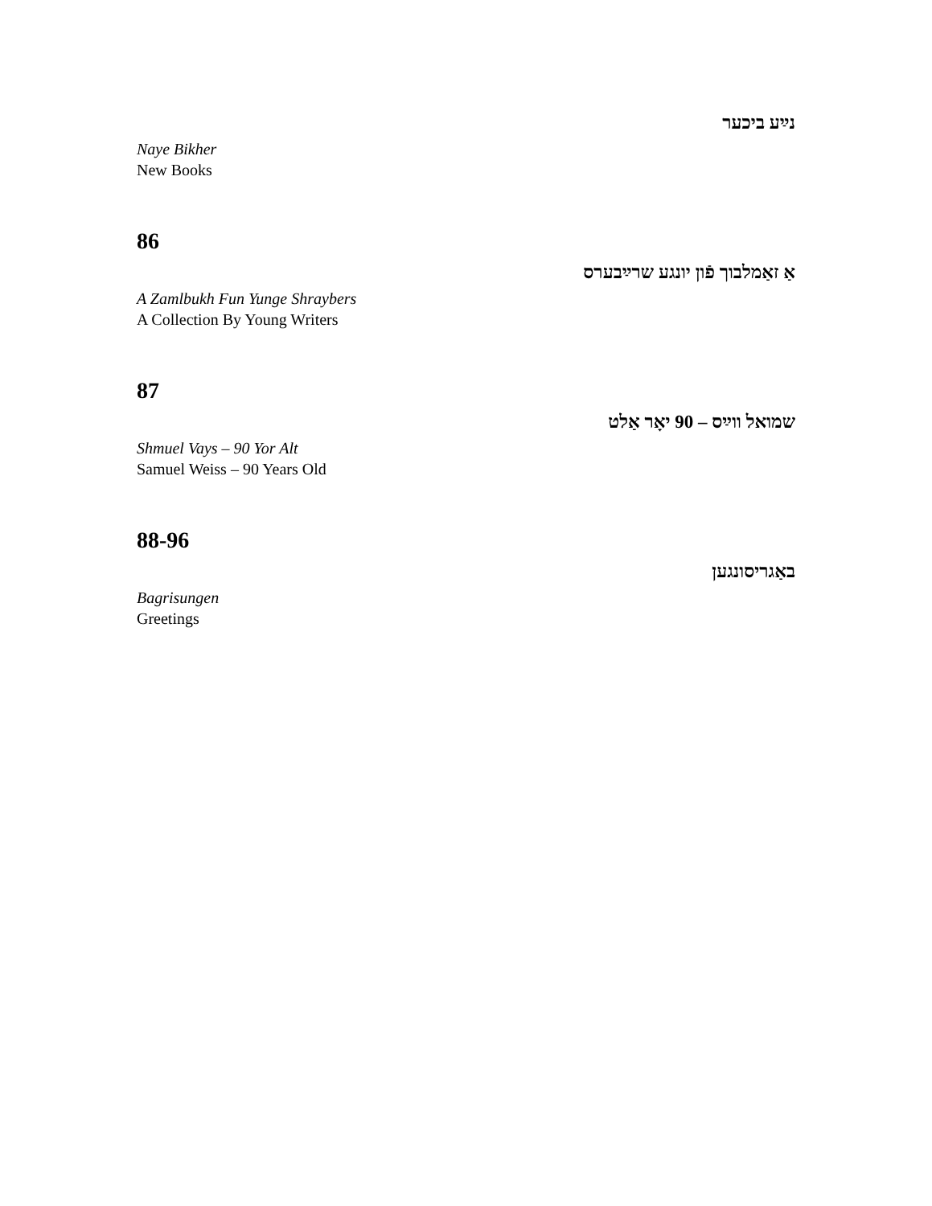נײַע ביכער
Naye Bikher
New Books
86
אַ זאַמלבוך פֿון יונגע שרײַבערס
A Zamlbukh Fun Yunge Shraybers
A Collection By Young Writers
87
שמואל ווײַס – 90 יאָר אַלט
Shmuel Vays – 90 Yor Alt
Samuel Weiss – 90 Years Old
88-96
באַגריסונגען
Bagrisungen
Greetings